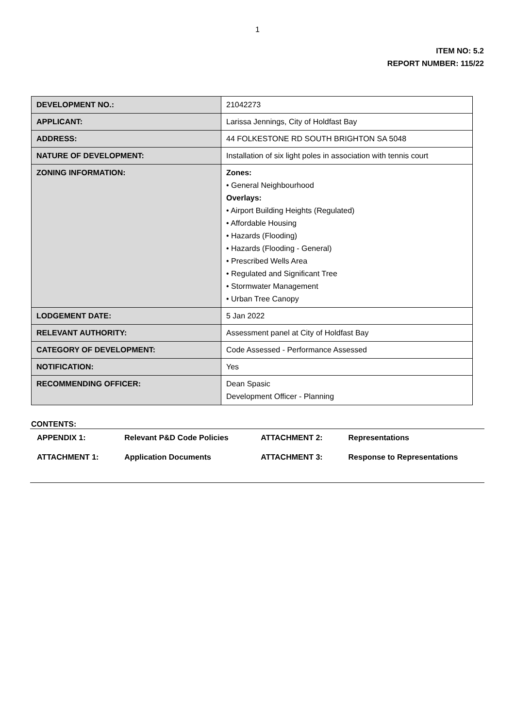1
ITEM NO: 5.2
REPORT NUMBER: 115/22
| DEVELOPMENT NO.: | 21042273 |
| APPLICANT: | Larissa Jennings, City of Holdfast Bay |
| ADDRESS: | 44 FOLKESTONE RD SOUTH BRIGHTON SA 5048 |
| NATURE OF DEVELOPMENT: | Installation of six light poles in association with tennis court |
| ZONING INFORMATION: | Zones: • General Neighbourhood Overlays: • Airport Building Heights (Regulated) • Affordable Housing • Hazards (Flooding) • Hazards (Flooding - General) • Prescribed Wells Area • Regulated and Significant Tree • Stormwater Management • Urban Tree Canopy |
| LODGEMENT DATE: | 5 Jan 2022 |
| RELEVANT AUTHORITY: | Assessment panel at City of Holdfast Bay |
| CATEGORY OF DEVELOPMENT: | Code Assessed - Performance Assessed |
| NOTIFICATION: | Yes |
| RECOMMENDING OFFICER: | Dean Spasic Development Officer - Planning |
CONTENTS:
| APPENDIX 1: | Relevant P&D Code Policies | ATTACHMENT 2: | Representations |
| ATTACHMENT 1: | Application Documents | ATTACHMENT 3: | Response to Representations |